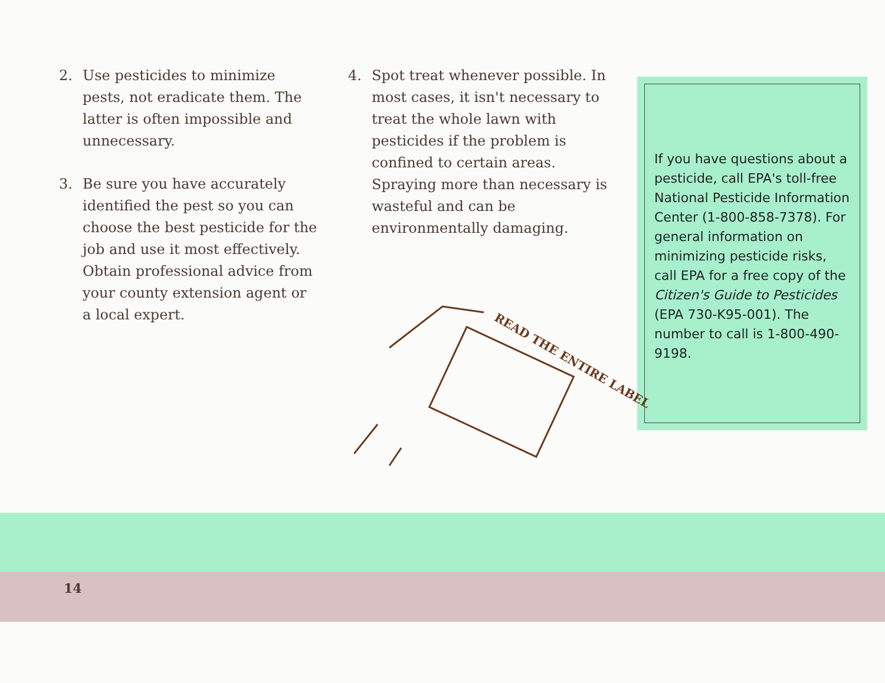2. Use pesticides to minimize pests, not eradicate them. The latter is often impossible and unnecessary.
3. Be sure you have accurately identified the pest so you can choose the best pesticide for the job and use it most effectively. Obtain professional advice from your county extension agent or a local expert.
4. Spot treat whenever possible. In most cases, it isn't necessary to treat the whole lawn with pesticides if the problem is confined to certain areas. Spraying more than necessary is wasteful and can be environmentally damaging.
If you have questions about a pesticide, call EPA's toll-free National Pesticide Information Center (1-800-858-7378). For general information on minimizing pesticide risks, call EPA for a free copy of the Citizen's Guide to Pesticides (EPA 730-K95-001). The number to call is 1-800-490-9198.
READ THE ENTIRE LABEL
14